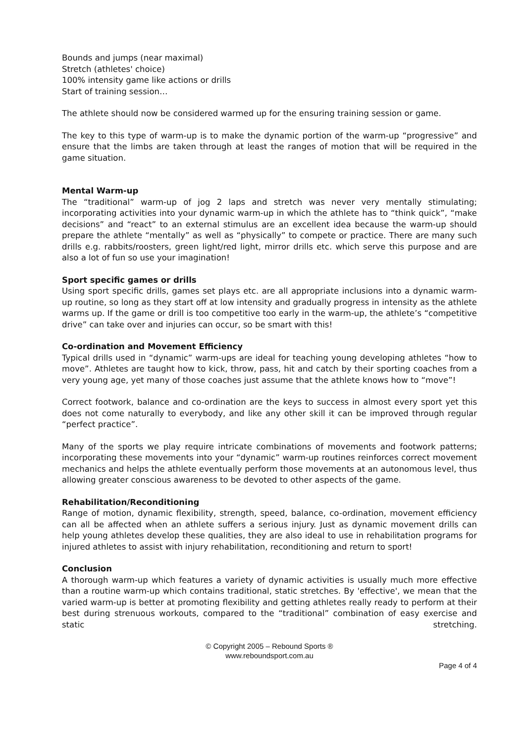Bounds and jumps (near maximal)
Stretch (athletes' choice)
100% intensity game like actions or drills
Start of training session…
The athlete should now be considered warmed up for the ensuring training session or game.
The key to this type of warm-up is to make the dynamic portion of the warm-up “progressive” and ensure that the limbs are taken through at least the ranges of motion that will be required in the game situation.
Mental Warm-up
The “traditional” warm-up of jog 2 laps and stretch was never very mentally stimulating; incorporating activities into your dynamic warm-up in which the athlete has to “think quick”, “make decisions” and “react” to an external stimulus are an excellent idea because the warm-up should prepare the athlete “mentally” as well as “physically” to compete or practice. There are many such drills e.g. rabbits/roosters, green light/red light, mirror drills etc. which serve this purpose and are also a lot of fun so use your imagination!
Sport specific games or drills
Using sport specific drills, games set plays etc. are all appropriate inclusions into a dynamic warm-up routine, so long as they start off at low intensity and gradually progress in intensity as the athlete warms up. If the game or drill is too competitive too early in the warm-up, the athlete’s “competitive drive” can take over and injuries can occur, so be smart with this!
Co-ordination and Movement Efficiency
Typical drills used in “dynamic” warm-ups are ideal for teaching young developing athletes “how to move”. Athletes are taught how to kick, throw, pass, hit and catch by their sporting coaches from a very young age, yet many of those coaches just assume that the athlete knows how to “move”!
Correct footwork, balance and co-ordination are the keys to success in almost every sport yet this does not come naturally to everybody, and like any other skill it can be improved through regular “perfect practice”.
Many of the sports we play require intricate combinations of movements and footwork patterns; incorporating these movements into your “dynamic” warm-up routines reinforces correct movement mechanics and helps the athlete eventually perform those movements at an autonomous level, thus allowing greater conscious awareness to be devoted to other aspects of the game.
Rehabilitation/Reconditioning
Range of motion, dynamic flexibility, strength, speed, balance, co-ordination, movement efficiency can all be affected when an athlete suffers a serious injury. Just as dynamic movement drills can help young athletes develop these qualities, they are also ideal to use in rehabilitation programs for injured athletes to assist with injury rehabilitation, reconditioning and return to sport!
Conclusion
A thorough warm-up which features a variety of dynamic activities is usually much more effective than a routine warm-up which contains traditional, static stretches. By 'effective', we mean that the varied warm-up is better at promoting flexibility and getting athletes really ready to perform at their best during strenuous workouts, compared to the “traditional” combination of easy exercise and static stretching.
© Copyright 2005 – Rebound Sports ®
www.reboundsport.com.au
Page 4 of 4